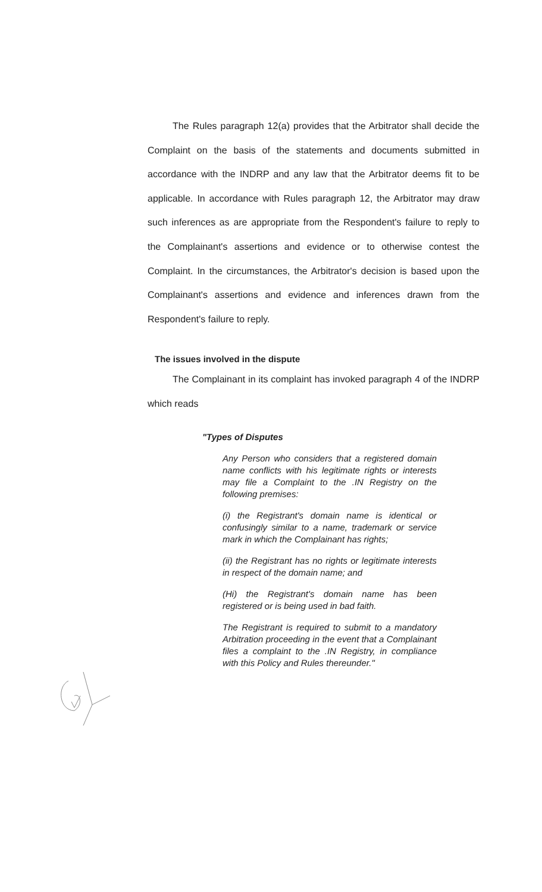The Rules paragraph 12(a) provides that the Arbitrator shall decide the Complaint on the basis of the statements and documents submitted in accordance with the INDRP and any law that the Arbitrator deems fit to be applicable. In accordance with Rules paragraph 12, the Arbitrator may draw such inferences as are appropriate from the Respondent's failure to reply to the Complainant's assertions and evidence or to otherwise contest the Complaint. In the circumstances, the Arbitrator's decision is based upon the Complainant's assertions and evidence and inferences drawn from the Respondent's failure to reply.
The issues involved in the dispute
The Complainant in its complaint has invoked paragraph 4 of the INDRP which reads
"Types of Disputes
Any Person who considers that a registered domain name conflicts with his legitimate rights or interests may file a Complaint to the .IN Registry on the following premises:
(i) the Registrant's domain name is identical or confusingly similar to a name, trademark or service mark in which the Complainant has rights;
(ii) the Registrant has no rights or legitimate interests in respect of the domain name; and
(Hi) the Registrant's domain name has been registered or is being used in bad faith.
The Registrant is required to submit to a mandatory Arbitration proceeding in the event that a Complainant files a complaint to the .IN Registry, in compliance with this Policy and Rules thereunder."